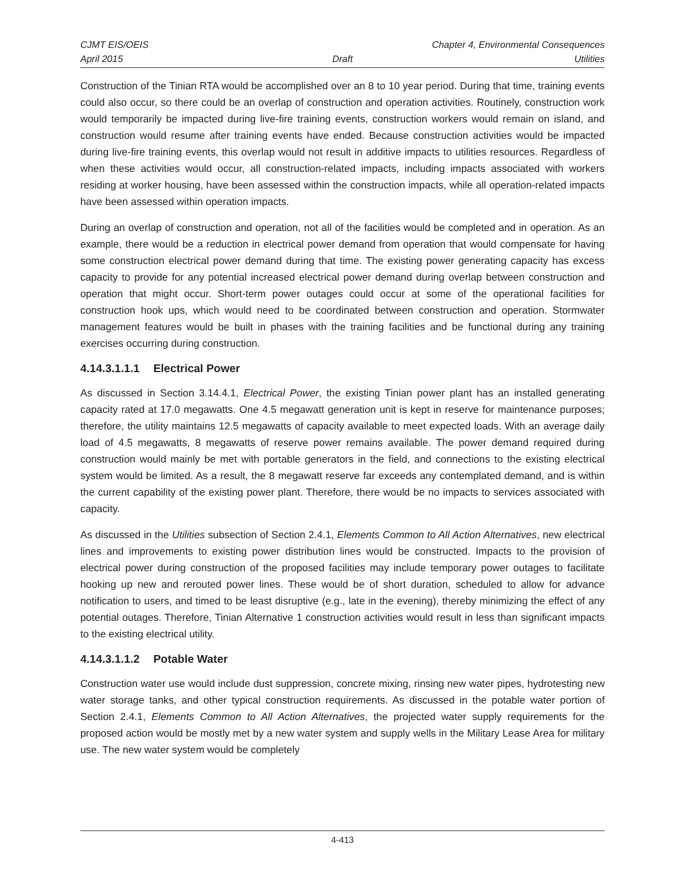CJMT EIS/OEIS Chapter 4, Environmental Consequences
April 2015 Draft Utilities
Construction of the Tinian RTA would be accomplished over an 8 to 10 year period. During that time, training events could also occur, so there could be an overlap of construction and operation activities. Routinely, construction work would temporarily be impacted during live-fire training events, construction workers would remain on island, and construction would resume after training events have ended. Because construction activities would be impacted during live-fire training events, this overlap would not result in additive impacts to utilities resources. Regardless of when these activities would occur, all construction-related impacts, including impacts associated with workers residing at worker housing, have been assessed within the construction impacts, while all operation-related impacts have been assessed within operation impacts.
During an overlap of construction and operation, not all of the facilities would be completed and in operation. As an example, there would be a reduction in electrical power demand from operation that would compensate for having some construction electrical power demand during that time. The existing power generating capacity has excess capacity to provide for any potential increased electrical power demand during overlap between construction and operation that might occur. Short-term power outages could occur at some of the operational facilities for construction hook ups, which would need to be coordinated between construction and operation. Stormwater management features would be built in phases with the training facilities and be functional during any training exercises occurring during construction.
4.14.3.1.1.1 Electrical Power
As discussed in Section 3.14.4.1, Electrical Power, the existing Tinian power plant has an installed generating capacity rated at 17.0 megawatts. One 4.5 megawatt generation unit is kept in reserve for maintenance purposes; therefore, the utility maintains 12.5 megawatts of capacity available to meet expected loads. With an average daily load of 4.5 megawatts, 8 megawatts of reserve power remains available. The power demand required during construction would mainly be met with portable generators in the field, and connections to the existing electrical system would be limited. As a result, the 8 megawatt reserve far exceeds any contemplated demand, and is within the current capability of the existing power plant. Therefore, there would be no impacts to services associated with capacity.
As discussed in the Utilities subsection of Section 2.4.1, Elements Common to All Action Alternatives, new electrical lines and improvements to existing power distribution lines would be constructed. Impacts to the provision of electrical power during construction of the proposed facilities may include temporary power outages to facilitate hooking up new and rerouted power lines. These would be of short duration, scheduled to allow for advance notification to users, and timed to be least disruptive (e.g., late in the evening), thereby minimizing the effect of any potential outages. Therefore, Tinian Alternative 1 construction activities would result in less than significant impacts to the existing electrical utility.
4.14.3.1.1.2 Potable Water
Construction water use would include dust suppression, concrete mixing, rinsing new water pipes, hydrotesting new water storage tanks, and other typical construction requirements. As discussed in the potable water portion of Section 2.4.1, Elements Common to All Action Alternatives, the projected water supply requirements for the proposed action would be mostly met by a new water system and supply wells in the Military Lease Area for military use. The new water system would be completely
4-413